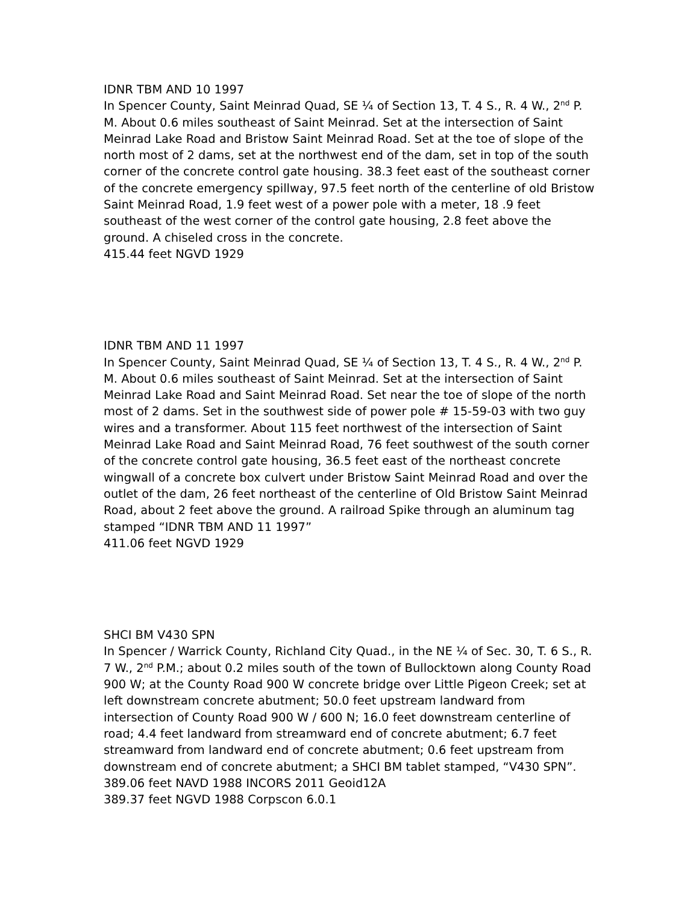IDNR TBM AND 10 1997
In Spencer County, Saint Meinrad Quad, SE ¼ of Section 13, T. 4 S., R. 4 W., 2<sup>nd</sup> P. M. About 0.6 miles southeast of Saint Meinrad. Set at the intersection of Saint Meinrad Lake Road and Bristow Saint Meinrad Road. Set at the toe of slope of the north most of 2 dams, set at the northwest end of the dam, set in top of the south corner of the concrete control gate housing. 38.3 feet east of the southeast corner of the concrete emergency spillway, 97.5 feet north of the centerline of old Bristow Saint Meinrad Road, 1.9 feet west of a power pole with a meter, 18 .9 feet southeast of the west corner of the control gate housing, 2.8 feet above the ground. A chiseled cross in the concrete.
415.44 feet NGVD 1929
IDNR TBM AND 11 1997
In Spencer County, Saint Meinrad Quad, SE ¼ of Section 13, T. 4 S., R. 4 W., 2<sup>nd</sup> P. M. About 0.6 miles southeast of Saint Meinrad. Set at the intersection of Saint Meinrad Lake Road and Saint Meinrad Road. Set near the toe of slope of the north most of 2 dams. Set in the southwest side of power pole # 15-59-03 with two guy wires and a transformer. About 115 feet northwest of the intersection of Saint Meinrad Lake Road and Saint Meinrad Road, 76 feet southwest of the south corner of the concrete control gate housing, 36.5 feet east of the northeast concrete wingwall of a concrete box culvert under Bristow Saint Meinrad Road and over the outlet of the dam, 26 feet northeast of the centerline of Old Bristow Saint Meinrad Road, about 2 feet above the ground. A railroad Spike through an aluminum tag stamped “IDNR TBM AND 11 1997”
411.06 feet NGVD 1929
SHCI BM V430 SPN
In Spencer / Warrick County, Richland City Quad., in the NE ¼ of Sec. 30, T. 6 S., R. 7 W., 2<sup>nd</sup> P.M.; about 0.2 miles south of the town of Bullocktown along County Road 900 W; at the County Road 900 W concrete bridge over Little Pigeon Creek; set at left downstream concrete abutment; 50.0 feet upstream landward from intersection of County Road 900 W / 600 N; 16.0 feet downstream centerline of road; 4.4 feet landward from streamward end of concrete abutment; 6.7 feet streamward from landward end of concrete abutment; 0.6 feet upstream from downstream end of concrete abutment; a SHCI BM tablet stamped, “V430 SPN”.
389.06 feet NAVD 1988 INCORS 2011 Geoid12A
389.37 feet NGVD 1988 Corpscon 6.0.1